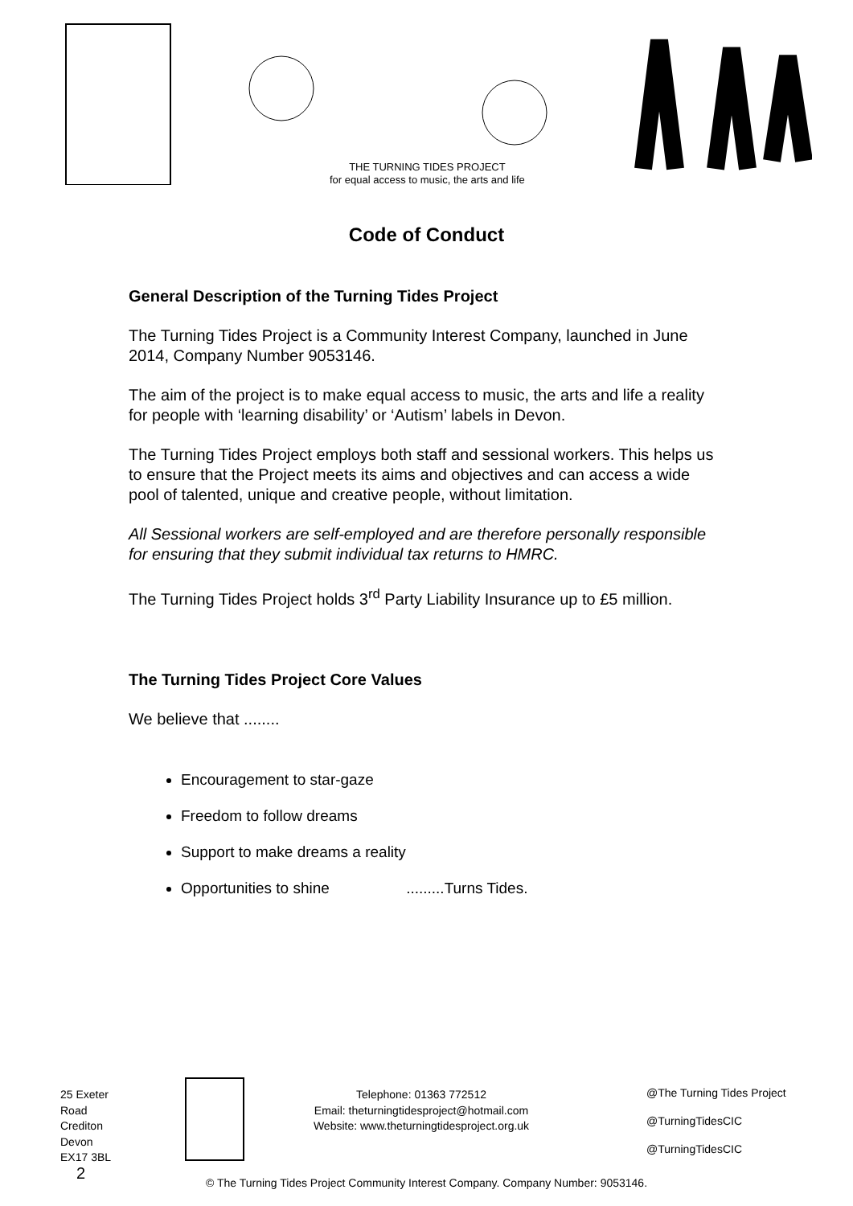THE TURNING TIDES PROJECT
for equal access to music, the arts and life
Code of Conduct
General Description of the Turning Tides Project
The Turning Tides Project is a Community Interest Company, launched in June 2014, Company Number 9053146.
The aim of the project is to make equal access to music, the arts and life a reality for people with ‘learning disability’ or ‘Autism’ labels in Devon.
The Turning Tides Project employs both staff and sessional workers. This helps us to ensure that the Project meets its aims and objectives and can access a wide pool of talented, unique and creative people, without limitation.
All Sessional workers are self-employed and are therefore personally responsible for ensuring that they submit individual tax returns to HMRC.
The Turning Tides Project holds 3<sup>rd</sup> Party Liability Insurance up to £5 million.
The Turning Tides Project Core Values
We believe that ........
Encouragement to star-gaze
Freedom to follow dreams
Support to make dreams a reality
Opportunities to shine .........Turns Tides.
25 Exeter Road
Crediton
Devon
EX17 3BL 2
Telephone: 01363 772512
Email: theturningtidesproject@hotmail.com
Website: www.theturningtidesproject.org.uk
@The Turning Tides Project
@TurningTidesCIC
@TurningTidesCIC
© The Turning Tides Project Community Interest Company. Company Number: 9053146.